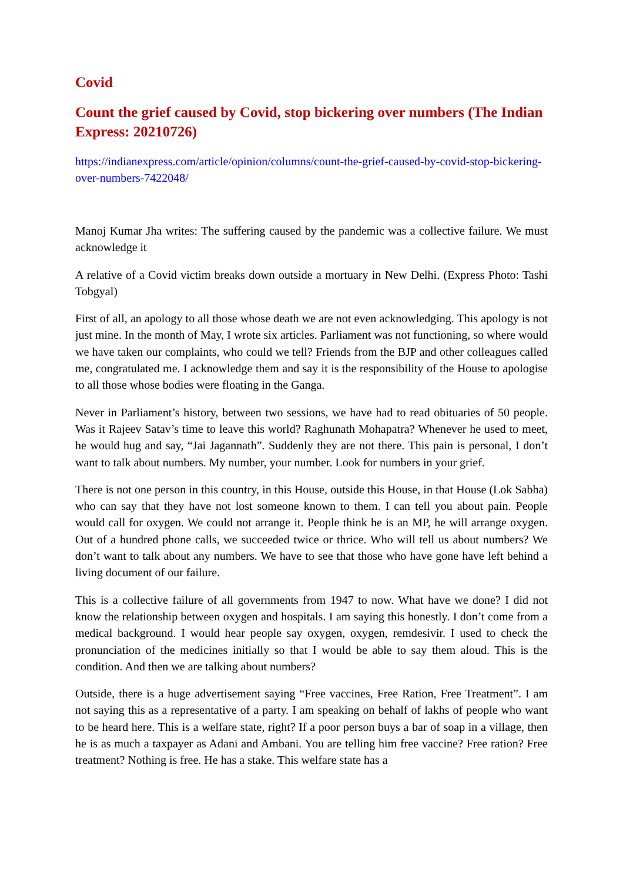Covid
Count the grief caused by Covid, stop bickering over numbers (The Indian Express: 20210726)
https://indianexpress.com/article/opinion/columns/count-the-grief-caused-by-covid-stop-bickering-over-numbers-7422048/
Manoj Kumar Jha writes: The suffering caused by the pandemic was a collective failure. We must acknowledge it
A relative of a Covid victim breaks down outside a mortuary in New Delhi. (Express Photo: Tashi Tobgyal)
First of all, an apology to all those whose death we are not even acknowledging. This apology is not just mine. In the month of May, I wrote six articles. Parliament was not functioning, so where would we have taken our complaints, who could we tell? Friends from the BJP and other colleagues called me, congratulated me. I acknowledge them and say it is the responsibility of the House to apologise to all those whose bodies were floating in the Ganga.
Never in Parliament’s history, between two sessions, we have had to read obituaries of 50 people. Was it Rajeev Satav’s time to leave this world? Raghunath Mohapatra? Whenever he used to meet, he would hug and say, “Jai Jagannath”. Suddenly they are not there. This pain is personal, I don’t want to talk about numbers. My number, your number. Look for numbers in your grief.
There is not one person in this country, in this House, outside this House, in that House (Lok Sabha) who can say that they have not lost someone known to them. I can tell you about pain. People would call for oxygen. We could not arrange it. People think he is an MP, he will arrange oxygen. Out of a hundred phone calls, we succeeded twice or thrice. Who will tell us about numbers? We don’t want to talk about any numbers. We have to see that those who have gone have left behind a living document of our failure.
This is a collective failure of all governments from 1947 to now. What have we done? I did not know the relationship between oxygen and hospitals. I am saying this honestly. I don’t come from a medical background. I would hear people say oxygen, oxygen, remdesivir. I used to check the pronunciation of the medicines initially so that I would be able to say them aloud. This is the condition. And then we are talking about numbers?
Outside, there is a huge advertisement saying “Free vaccines, Free Ration, Free Treatment”. I am not saying this as a representative of a party. I am speaking on behalf of lakhs of people who want to be heard here. This is a welfare state, right? If a poor person buys a bar of soap in a village, then he is as much a taxpayer as Adani and Ambani. You are telling him free vaccine? Free ration? Free treatment? Nothing is free. He has a stake. This welfare state has a